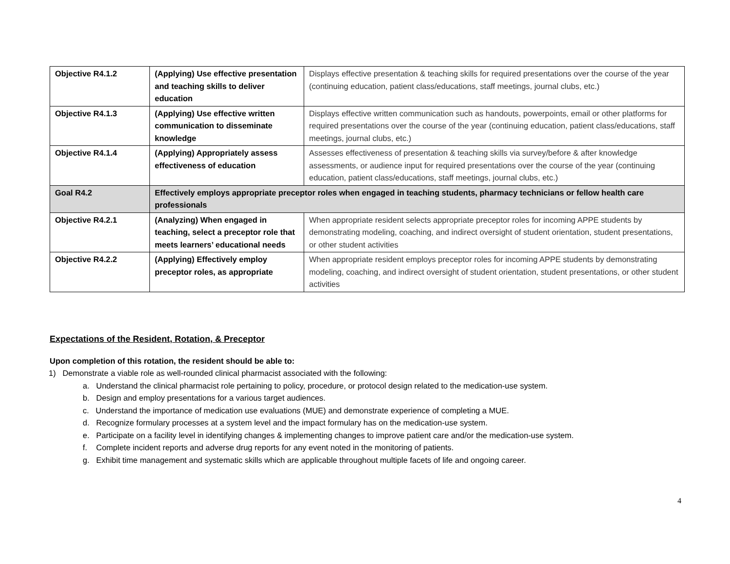| Objective R4.1.2 | (Applying) Use effective presentation and teaching skills to deliver education | Displays effective presentation & teaching skills for required presentations over the course of the year (continuing education, patient class/educations, staff meetings, journal clubs, etc.) |
| Objective R4.1.3 | (Applying) Use effective written communication to disseminate knowledge | Displays effective written communication such as handouts, powerpoints, email or other platforms for required presentations over the course of the year (continuing education, patient class/educations, staff meetings, journal clubs, etc.) |
| Objective R4.1.4 | (Applying) Appropriately assess effectiveness of education | Assesses effectiveness of presentation & teaching skills via survey/before & after knowledge assessments, or audience input for required presentations over the course of the year (continuing education, patient class/educations, staff meetings, journal clubs, etc.) |
| Goal R4.2 | Effectively employs appropriate preceptor roles when engaged in teaching students, pharmacy technicians or fellow health care professionals | |
| Objective R4.2.1 | (Analyzing) When engaged in teaching, select a preceptor role that meets learners’ educational needs | When appropriate resident selects appropriate preceptor roles for incoming APPE students by demonstrating modeling, coaching, and indirect oversight of student orientation, student presentations, or other student activities |
| Objective R4.2.2 | (Applying) Effectively employ preceptor roles, as appropriate | When appropriate resident employs preceptor roles for incoming APPE students by demonstrating modeling, coaching, and indirect oversight of student orientation, student presentations, or other student activities |
Expectations of the Resident, Rotation, & Preceptor
Upon completion of this rotation, the resident should be able to:
1) Demonstrate a viable role as well-rounded clinical pharmacist associated with the following:
a. Understand the clinical pharmacist role pertaining to policy, procedure, or protocol design related to the medication-use system.
b. Design and employ presentations for a various target audiences.
c. Understand the importance of medication use evaluations (MUE) and demonstrate experience of completing a MUE.
d. Recognize formulary processes at a system level and the impact formulary has on the medication-use system.
e. Participate on a facility level in identifying changes & implementing changes to improve patient care and/or the medication-use system.
f. Complete incident reports and adverse drug reports for any event noted in the monitoring of patients.
g. Exhibit time management and systematic skills which are applicable throughout multiple facets of life and ongoing career.
4